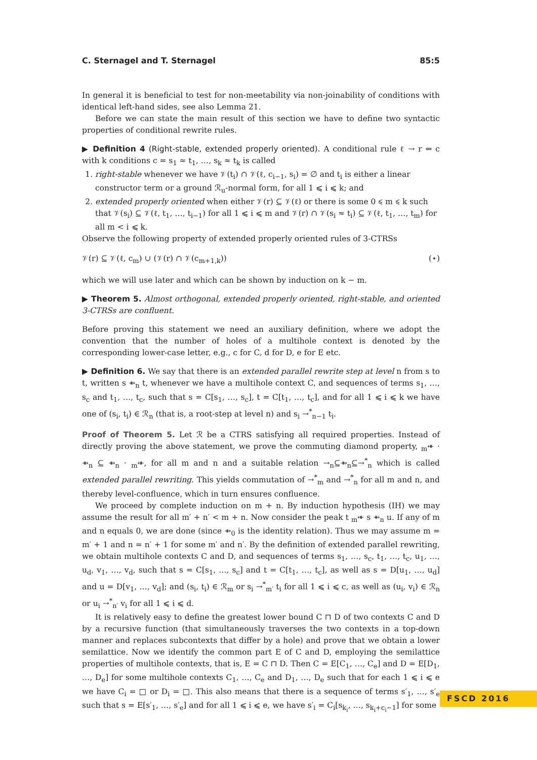C. Sternagel and T. Sternagel 85:5
In general it is beneficial to test for non-meetability via non-joinability of conditions with identical left-hand sides, see also Lemma 21.
Before we can state the main result of this section we have to define two syntactic properties of conditional rewrite rules.
▶ Definition 4 (Right-stable, extended properly oriented). A conditional rule ℓ → r ⇐ c with k conditions c = s<sub>1</sub> ≈ t<sub>1</sub>, …, s<sub>k</sub> ≈ t<sub>k</sub> is called
1. right-stable whenever we have 𝒱(t<sub>i</sub>) ∩ 𝒱(ℓ, c<sub>i−1</sub>, s<sub>i</sub>) = ∅ and t<sub>i</sub> is either a linear constructor term or a ground ℛ<sub>u</sub>-normal form, for all 1 ⩽ i ⩽ k; and
2. extended properly oriented when either 𝒱(r) ⊆ 𝒱(ℓ) or there is some 0 ⩽ m ⩽ k such that 𝒱(s<sub>i</sub>) ⊆ 𝒱(ℓ, t<sub>1</sub>, …, t<sub>i−1</sub>) for all 1 ⩽ i ⩽ m and 𝒱(r) ∩ 𝒱(s<sub>i</sub> ≈ t<sub>i</sub>) ⊆ 𝒱(ℓ, t<sub>1</sub>, …, t<sub>m</sub>) for all m < i ⩽ k.
Observe the following property of extended properly oriented rules of 3-CTRSs
𝒱(r) ⊆ 𝒱(ℓ, c<sub>m</sub>) ∪ (𝒱(r) ∩ 𝒱(c<sub>m+1,k</sub>)) (⋆)
which we will use later and which can be shown by induction on k − m.
▶ Theorem 5. Almost orthogonal, extended properly oriented, right-stable, and oriented 3-CTRSs are confluent.
Before proving this statement we need an auxiliary definition, where we adopt the convention that the number of holes of a multihole context is denoted by the corresponding lower-case letter, e.g., c for C, d for D, e for E etc.
▶ Definition 6. We say that there is an extended parallel rewrite step at level n from s to t, written s ⇻<sub>n</sub> t, whenever we have a multihole context C, and sequences of terms s<sub>1</sub>, …, s<sub>c</sub> and t<sub>1</sub>, …, t<sub>c</sub>, such that s = C[s<sub>1</sub>, …, s<sub>c</sub>], t = C[t<sub>1</sub>, …, t<sub>c</sub>], and for all 1 ⩽ i ⩽ k we have one of (s<sub>i</sub>, t<sub>i</sub>) ∈ ℛ<sub>n</sub> (that is, a root-step at level n) and s<sub>i</sub> →<sup>*</sup><sub>n−1</sub> t<sub>i</sub>.
Proof of Theorem 5. Let ℛ be a CTRS satisfying all required properties. Instead of directly proving the above statement, we prove the commuting diamond property, <sub>m</sub>⇺ · ⇻<sub>n</sub> ⊆ ⇻<sub>n</sub> · <sub>m</sub>⇺, for all m and n and a suitable relation →<sub>n</sub>⊆⇻<sub>n</sub>⊆→<sup>*</sup><sub>n</sub> which is called extended parallel rewriting. This yields commutation of →<sup>*</sup><sub>m</sub> and →<sup>*</sup><sub>n</sub> for all m and n, and thereby level-confluence, which in turn ensures confluence.
We proceed by complete induction on m + n. By induction hypothesis (IH) we may assume the result for all m′ + n′ < m + n. Now consider the peak t <sub>m</sub>⇺ s ⇻<sub>n</sub> u. If any of m and n equals 0, we are done (since ⇻<sub>0</sub> is the identity relation). Thus we may assume m = m′ + 1 and n = n′ + 1 for some m′ and n′. By the definition of extended parallel rewriting, we obtain multihole contexts C and D, and sequences of terms s<sub>1</sub>, …, s<sub>c</sub>, t<sub>1</sub>, …, t<sub>c</sub>, u<sub>1</sub>, …, u<sub>d</sub>, v<sub>1</sub>, …, v<sub>d</sub>, such that s = C[s<sub>1</sub>, …, s<sub>c</sub>] and t = C[t<sub>1</sub>, …, t<sub>c</sub>], as well as s = D[u<sub>1</sub>, …, u<sub>d</sub>] and u = D[v<sub>1</sub>, …, v<sub>d</sub>]; and (s<sub>i</sub>, t<sub>i</sub>) ∈ ℛ<sub>m</sub> or s<sub>i</sub> →<sup>*</sup><sub>m′</sub> t<sub>i</sub> for all 1 ⩽ i ⩽ c, as well as (u<sub>i</sub>, v<sub>i</sub>) ∈ ℛ<sub>n</sub> or u<sub>i</sub> →<sup>*</sup><sub>n′</sub> v<sub>i</sub> for all 1 ⩽ i ⩽ d.
It is relatively easy to define the greatest lower bound C ⊓ D of two contexts C and D by a recursive function (that simultaneously traverses the two contexts in a top-down manner and replaces subcontexts that differ by a hole) and prove that we obtain a lower semilattice. Now we identify the common part E of C and D, employing the semilattice properties of multihole contexts, that is, E = C ⊓ D. Then C = E[C<sub>1</sub>, …, C<sub>e</sub>] and D = E[D<sub>1</sub>, …, D<sub>e</sub>] for some multihole contexts C<sub>1</sub>, …, C<sub>e</sub> and D<sub>1</sub>, …, D<sub>e</sub> such that for each 1 ⩽ i ⩽ e we have C<sub>i</sub> = □ or D<sub>i</sub> = □. This also means that there is a sequence of terms s′<sub>1</sub>, …, s′<sub>e</sub> such that s = E[s′<sub>1</sub>, …, s′<sub>e</sub>] and for all 1 ⩽ i ⩽ e, we have s′<sub>i</sub> = C<sub>i</sub>[s<sub>k<sub>i</sub></sub>, …, s<sub>k<sub>i</sub>+c<sub>i</sub>−1</sub>] for some
FSCD 2016